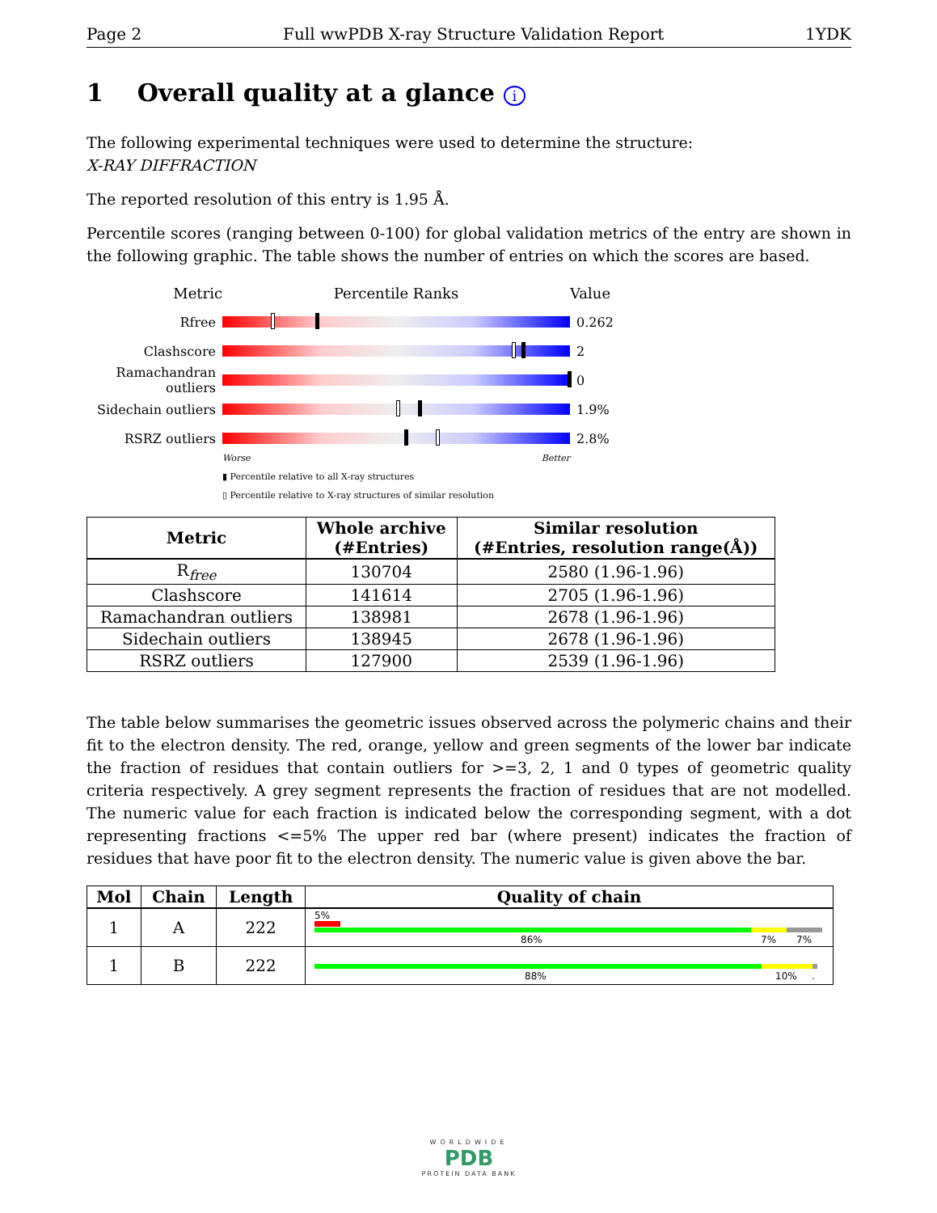Page 2 Full wwPDB X-ray Structure Validation Report 1YDK
1 Overall quality at a glance i
The following experimental techniques were used to determine the structure:
X-RAY DIFFRACTION
The reported resolution of this entry is 1.95 Å.
Percentile scores (ranging between 0-100) for global validation metrics of the entry are shown in the following graphic. The table shows the number of entries on which the scores are based.
Metric Percentile Ranks Value
Rfree 0.262
Clashscore 2
Ramachandran outliers
0
Sidechain outliers
1.9%
RSRZ outliers 2.8%
Worse Better
▮ Percentile relative to all X-ray structures
▯ Percentile relative to X-ray structures of similar resolution
| Metric | Whole archive (#Entries) | Similar resolution (#Entries, resolution range(Å)) |
| --- | --- | --- |
| R<sub>free</sub> | 130704 | 2580 (1.96-1.96) |
| Clashscore | 141614 | 2705 (1.96-1.96) |
| Ramachandran outliers | 138981 | 2678 (1.96-1.96) |
| Sidechain outliers | 138945 | 2678 (1.96-1.96) |
| RSRZ outliers | 127900 | 2539 (1.96-1.96) |
The table below summarises the geometric issues observed across the polymeric chains and their fit to the electron density. The red, orange, yellow and green segments of the lower bar indicate the fraction of residues that contain outliers for >=3, 2, 1 and 0 types of geometric quality criteria respectively. A grey segment represents the fraction of residues that are not modelled. The numeric value for each fraction is indicated below the corresponding segment, with a dot representing fractions <=5% The upper red bar (where present) indicates the fraction of residues that have poor fit to the electron density. The numeric value is given above the bar.
| Mol | Chain | Length | Quality of chain |
| --- | --- | --- | --- |
| 1 | A | 222 | 5% 86% 7% 7% |
| 1 | B | 222 | 88% 10% . |
WORLDWIDE
PDB
PROTEIN DATA BANK